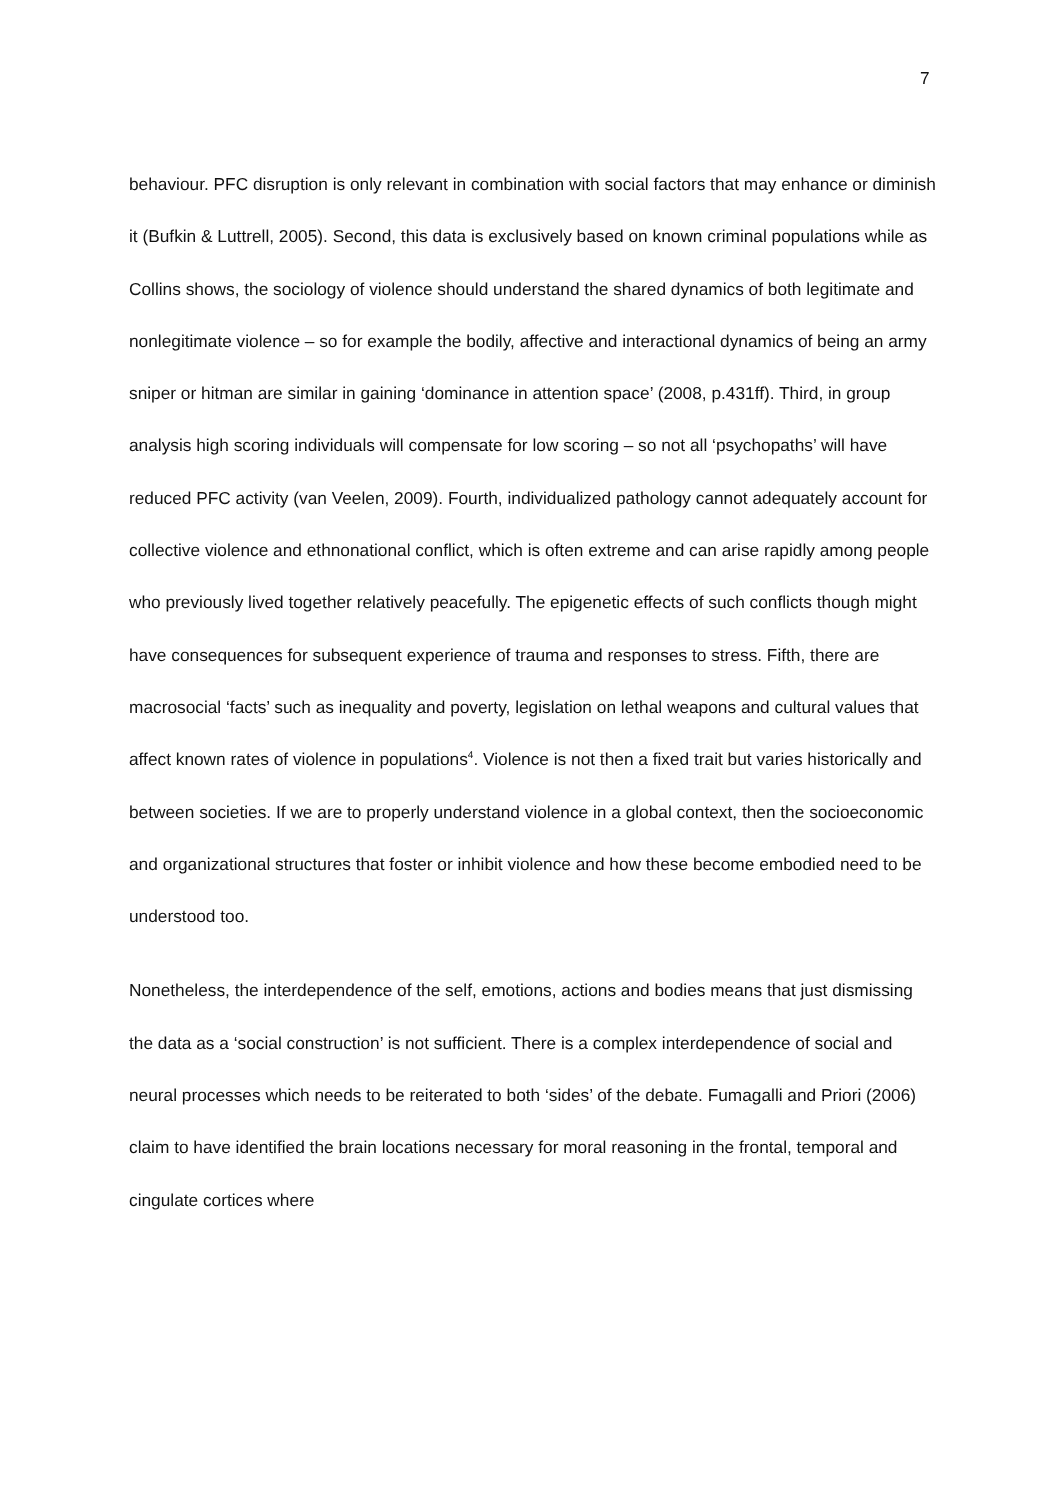7
behaviour. PFC disruption is only relevant in combination with social factors that may enhance or diminish it (Bufkin & Luttrell, 2005). Second, this data is exclusively based on known criminal populations while as Collins shows, the sociology of violence should understand the shared dynamics of both legitimate and nonlegitimate violence – so for example the bodily, affective and interactional dynamics of being an army sniper or hitman are similar in gaining ‘dominance in attention space’ (2008, p.431ff). Third, in group analysis high scoring individuals will compensate for low scoring – so not all ‘psychopaths’ will have reduced PFC activity (van Veelen, 2009). Fourth, individualized pathology cannot adequately account for collective violence and ethnonational conflict, which is often extreme and can arise rapidly among people who previously lived together relatively peacefully. The epigenetic effects of such conflicts though might have consequences for subsequent experience of trauma and responses to stress. Fifth, there are macrosocial ‘facts’ such as inequality and poverty, legislation on lethal weapons and cultural values that affect known rates of violence in populations<sup>4</sup>. Violence is not then a fixed trait but varies historically and between societies. If we are to properly understand violence in a global context, then the socioeconomic and organizational structures that foster or inhibit violence and how these become embodied need to be understood too.
Nonetheless, the interdependence of the self, emotions, actions and bodies means that just dismissing the data as a ‘social construction’ is not sufficient. There is a complex interdependence of social and neural processes which needs to be reiterated to both ‘sides’ of the debate. Fumagalli and Priori (2006) claim to have identified the brain locations necessary for moral reasoning in the frontal, temporal and cingulate cortices where